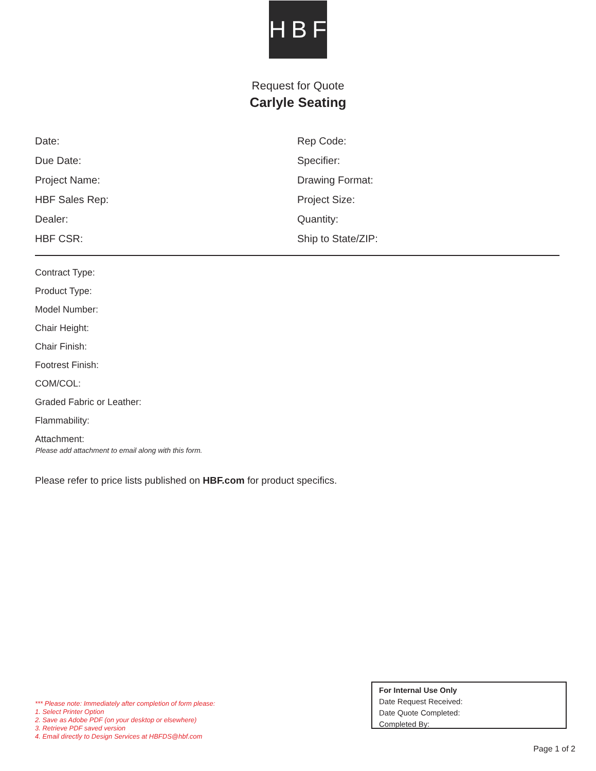HBF
Request for Quote
Carlyle Seating
Date:
Rep Code:
Due Date:
Specifier:
Project Name:
Drawing Format:
HBF Sales Rep:
Project Size:
Dealer:
Quantity:
HBF CSR:
Ship to State/ZIP:
Contract Type:
Product Type:
Model Number:
Chair Height:
Chair Finish:
Footrest Finish:
COM/COL:
Graded Fabric or Leather:
Flammability:
Attachment:
Please add attachment to email along with this form.
Please refer to price lists published on HBF.com for product specifics.
*** Please note: Immediately after completion of form please:
1. Select Printer Option
2. Save as Adobe PDF (on your desktop or elsewhere)
3. Retrieve PDF saved version
4. Email directly to Design Services at HBFDS@hbf.com
For Internal Use Only
Date Request Received:
Date Quote Completed:
Completed By:
Page 1 of 2